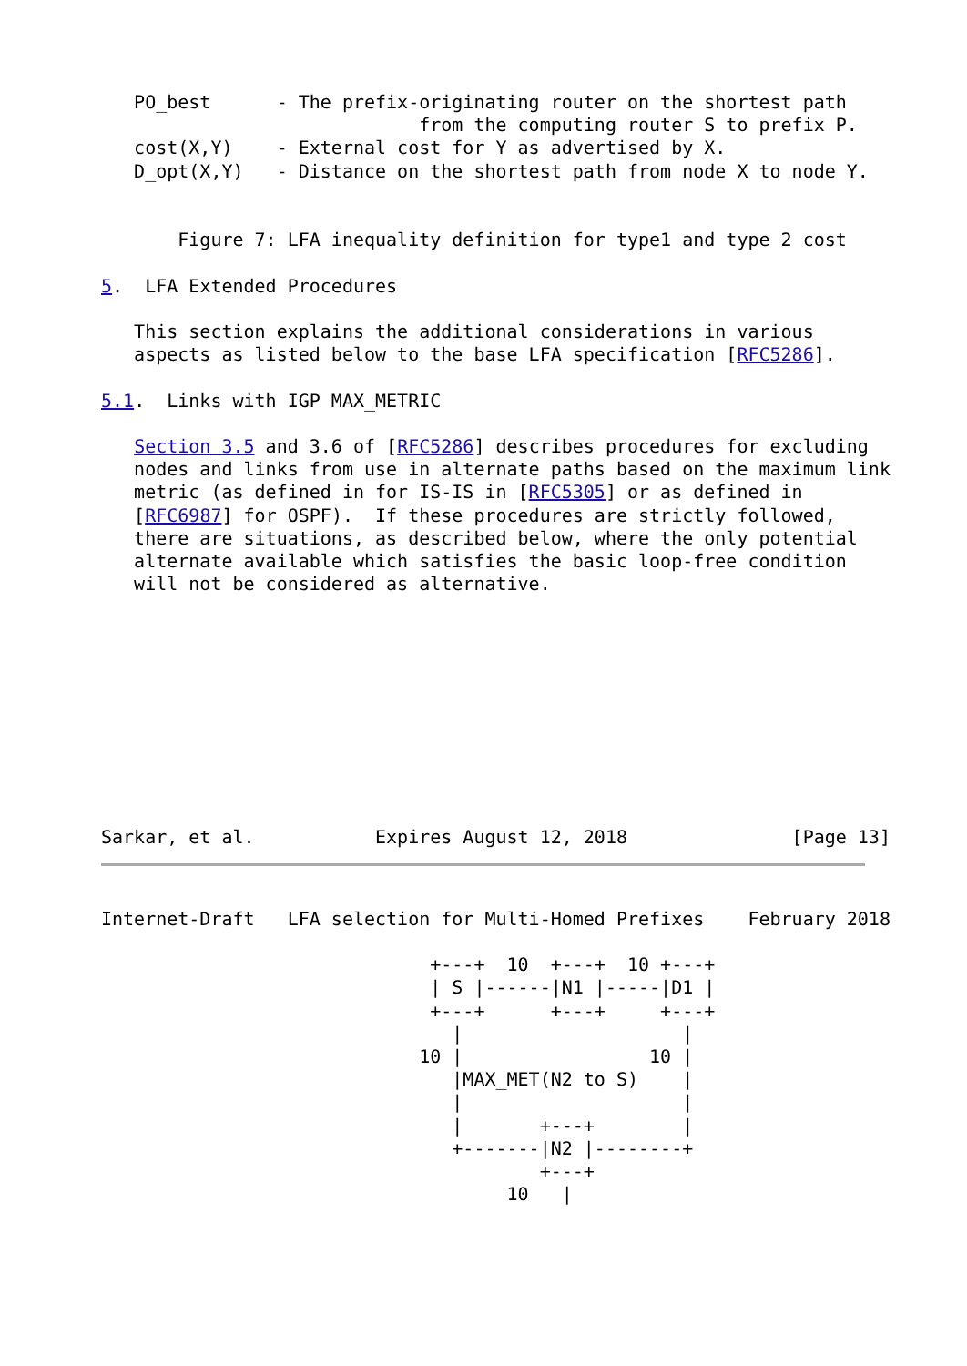PO_best      - The prefix-originating router on the shortest path
                             from the computing router S to prefix P.
   cost(X,Y)    - External cost for Y as advertised by X.
   D_opt(X,Y)   - Distance on the shortest path from node X to node Y.


       Figure 7: LFA inequality definition for type1 and type 2 cost

5.  LFA Extended Procedures

   This section explains the additional considerations in various
   aspects as listed below to the base LFA specification [RFC5286].

5.1.  Links with IGP MAX_METRIC

   Section 3.5 and 3.6 of [RFC5286] describes procedures for excluding
   nodes and links from use in alternate paths based on the maximum link
   metric (as defined in for IS-IS in [RFC5305] or as defined in
   [RFC6987] for OSPF).  If these procedures are strictly followed,
   there are situations, as described below, where the only potential
   alternate available which satisfies the basic loop-free condition
   will not be considered as alternative.










Sarkar, et al.           Expires August 12, 2018               [Page 13]
Internet-Draft   LFA selection for Multi-Homed Prefixes    February 2018

                              +---+  10  +---+  10 +---+
                              | S |------|N1 |-----|D1 |
                              +---+      +---+     +---+
                                |                    |
                             10 |                 10 |
                                |MAX_MET(N2 to S)    |
                                |                    |
                                |       +---+        |
                                +-------|N2 |--------+
                                        +---+
                                     10   |